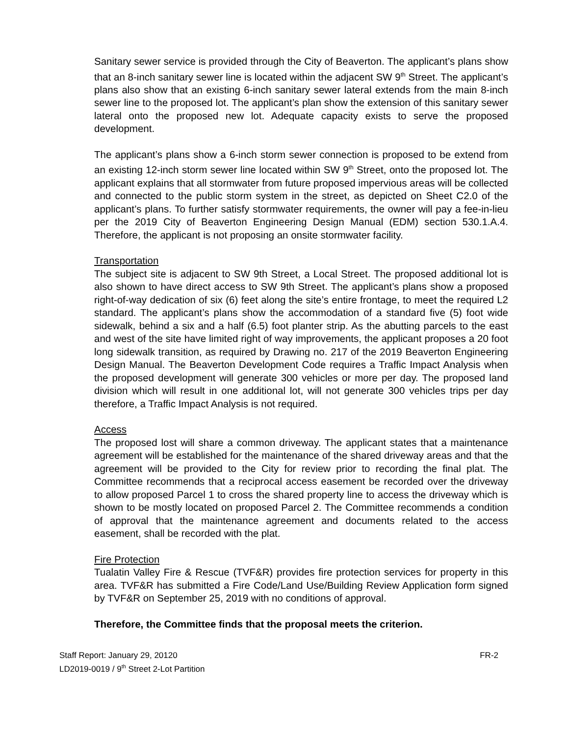Sanitary sewer service is provided through the City of Beaverton. The applicant’s plans show that an 8-inch sanitary sewer line is located within the adjacent SW 9<sup>th</sup> Street. The applicant’s plans also show that an existing 6-inch sanitary sewer lateral extends from the main 8-inch sewer line to the proposed lot. The applicant’s plan show the extension of this sanitary sewer lateral onto the proposed new lot. Adequate capacity exists to serve the proposed development.
The applicant’s plans show a 6-inch storm sewer connection is proposed to be extend from an existing 12-inch storm sewer line located within SW 9<sup>th</sup> Street, onto the proposed lot. The applicant explains that all stormwater from future proposed impervious areas will be collected and connected to the public storm system in the street, as depicted on Sheet C2.0 of the applicant’s plans. To further satisfy stormwater requirements, the owner will pay a fee-in-lieu per the 2019 City of Beaverton Engineering Design Manual (EDM) section 530.1.A.4. Therefore, the applicant is not proposing an onsite stormwater facility.
Transportation
The subject site is adjacent to SW 9th Street, a Local Street. The proposed additional lot is also shown to have direct access to SW 9th Street. The applicant’s plans show a proposed right-of-way dedication of six (6) feet along the site’s entire frontage, to meet the required L2 standard. The applicant’s plans show the accommodation of a standard five (5) foot wide sidewalk, behind a six and a half (6.5) foot planter strip. As the abutting parcels to the east and west of the site have limited right of way improvements, the applicant proposes a 20 foot long sidewalk transition, as required by Drawing no. 217 of the 2019 Beaverton Engineering Design Manual. The Beaverton Development Code requires a Traffic Impact Analysis when the proposed development will generate 300 vehicles or more per day. The proposed land division which will result in one additional lot, will not generate 300 vehicles trips per day therefore, a Traffic Impact Analysis is not required.
Access
The proposed lost will share a common driveway. The applicant states that a maintenance agreement will be established for the maintenance of the shared driveway areas and that the agreement will be provided to the City for review prior to recording the final plat. The Committee recommends that a reciprocal access easement be recorded over the driveway to allow proposed Parcel 1 to cross the shared property line to access the driveway which is shown to be mostly located on proposed Parcel 2. The Committee recommends a condition of approval that the maintenance agreement and documents related to the access easement, shall be recorded with the plat.
Fire Protection
Tualatin Valley Fire & Rescue (TVF&R) provides fire protection services for property in this area. TVF&R has submitted a Fire Code/Land Use/Building Review Application form signed by TVF&R on September 25, 2019 with no conditions of approval.
Therefore, the Committee finds that the proposal meets the criterion.
Staff Report: January 29, 20120
LD2019-0019 / 9<sup>th</sup> Street 2-Lot Partition
FR-2